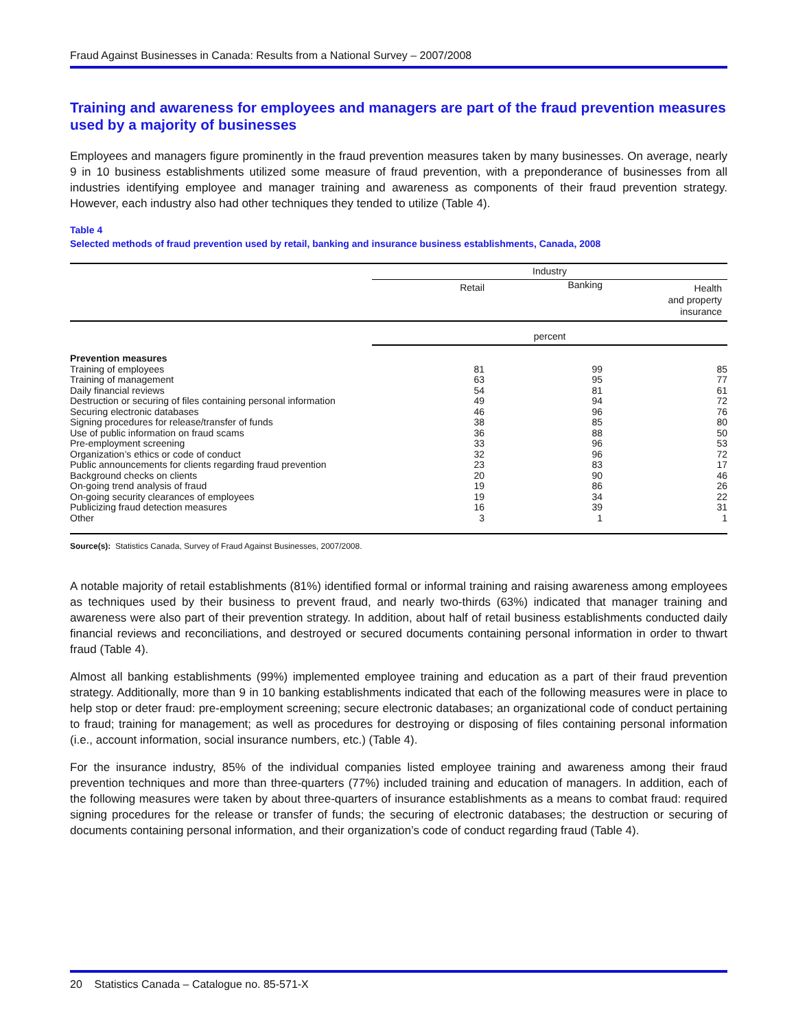Fraud Against Businesses in Canada: Results from a National Survey – 2007/2008
Training and awareness for employees and managers are part of the fraud prevention measures used by a majority of businesses
Employees and managers figure prominently in the fraud prevention measures taken by many businesses. On average, nearly 9 in 10 business establishments utilized some measure of fraud prevention, with a preponderance of businesses from all industries identifying employee and manager training and awareness as components of their fraud prevention strategy. However, each industry also had other techniques they tended to utilize (Table 4).
Table 4
Selected methods of fraud prevention used by retail, banking and insurance business establishments, Canada, 2008
| | Industry | | |
| --- | --- | --- | --- |
| | Retail | Banking | Health and property insurance |
| | percent | | |
| Prevention measures | | | |
| Training of employees | 81 | 99 | 85 |
| Training of management | 63 | 95 | 77 |
| Daily financial reviews | 54 | 81 | 61 |
| Destruction or securing of files containing personal information | 49 | 94 | 72 |
| Securing electronic databases | 46 | 96 | 76 |
| Signing procedures for release/transfer of funds | 38 | 85 | 80 |
| Use of public information on fraud scams | 36 | 88 | 50 |
| Pre-employment screening | 33 | 96 | 53 |
| Organization’s ethics or code of conduct | 32 | 96 | 72 |
| Public announcements for clients regarding fraud prevention | 23 | 83 | 17 |
| Background checks on clients | 20 | 90 | 46 |
| On-going trend analysis of fraud | 19 | 86 | 26 |
| On-going security clearances of employees | 19 | 34 | 22 |
| Publicizing fraud detection measures | 16 | 39 | 31 |
| Other | 3 | 1 | 1 |
Source(s): Statistics Canada, Survey of Fraud Against Businesses, 2007/2008.
A notable majority of retail establishments (81%) identified formal or informal training and raising awareness among employees as techniques used by their business to prevent fraud, and nearly two-thirds (63%) indicated that manager training and awareness were also part of their prevention strategy. In addition, about half of retail business establishments conducted daily financial reviews and reconciliations, and destroyed or secured documents containing personal information in order to thwart fraud (Table 4).
Almost all banking establishments (99%) implemented employee training and education as a part of their fraud prevention strategy. Additionally, more than 9 in 10 banking establishments indicated that each of the following measures were in place to help stop or deter fraud: pre-employment screening; secure electronic databases; an organizational code of conduct pertaining to fraud; training for management; as well as procedures for destroying or disposing of files containing personal information (i.e., account information, social insurance numbers, etc.) (Table 4).
For the insurance industry, 85% of the individual companies listed employee training and awareness among their fraud prevention techniques and more than three-quarters (77%) included training and education of managers. In addition, each of the following measures were taken by about three-quarters of insurance establishments as a means to combat fraud: required signing procedures for the release or transfer of funds; the securing of electronic databases; the destruction or securing of documents containing personal information, and their organization’s code of conduct regarding fraud (Table 4).
20 Statistics Canada – Catalogue no. 85-571-X